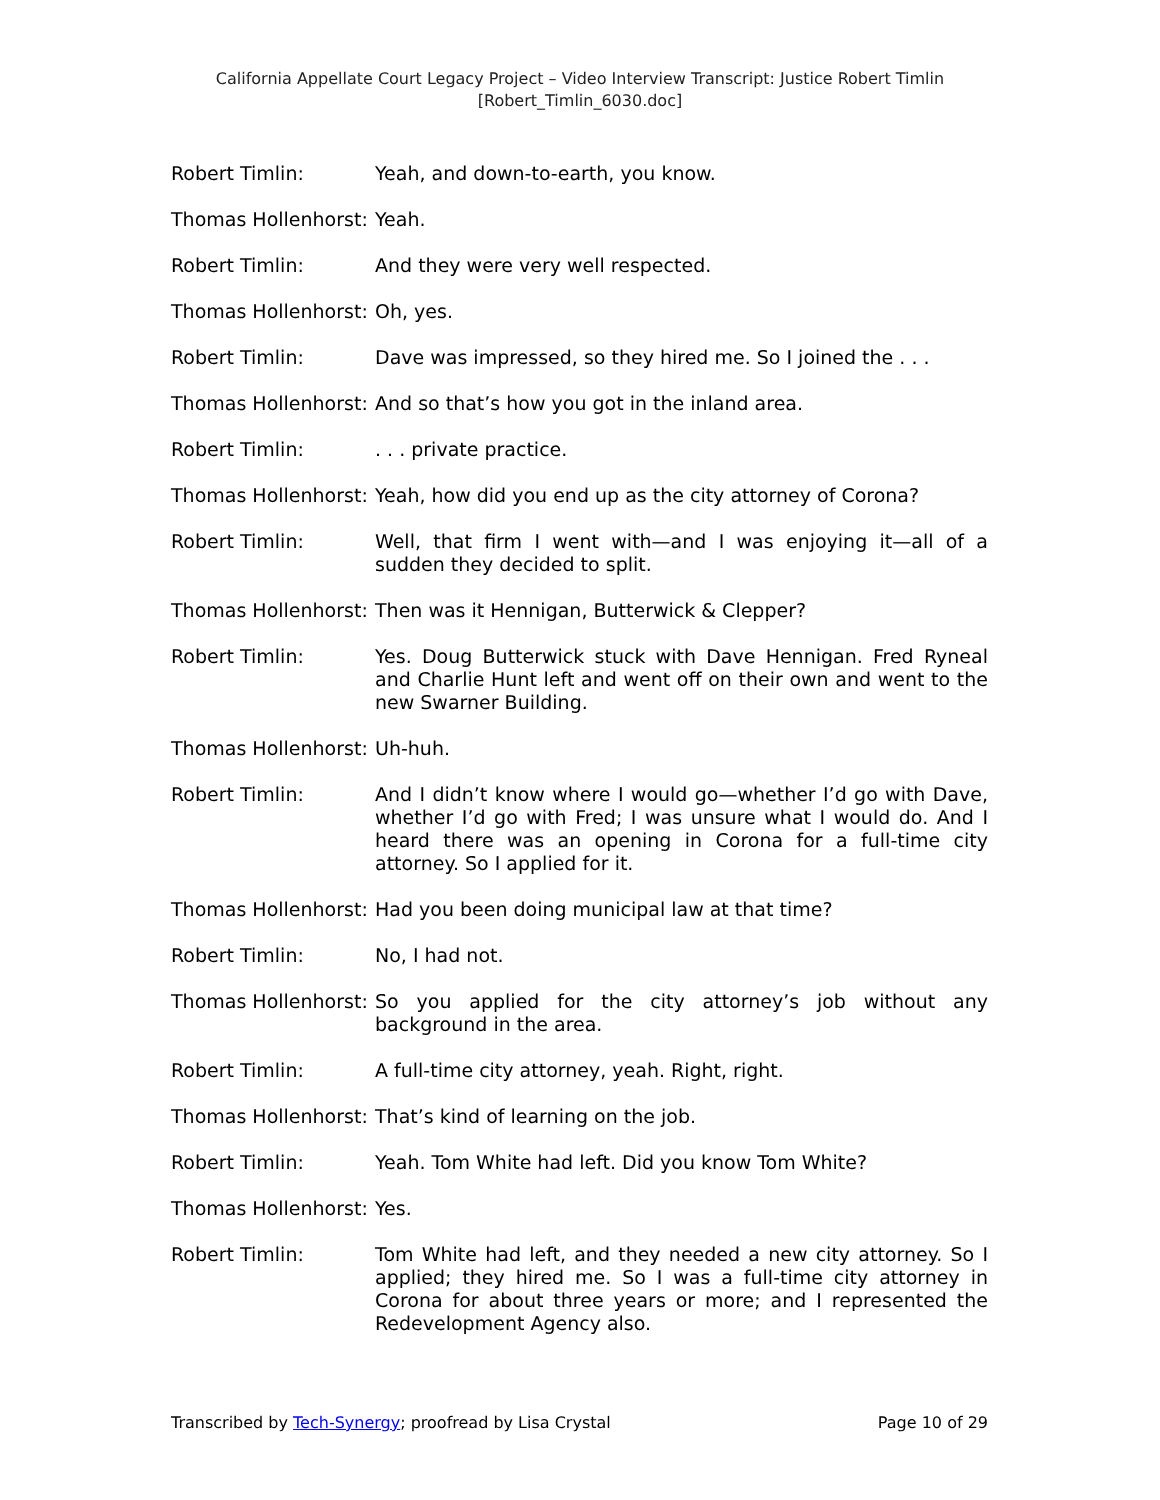California Appellate Court Legacy Project – Video Interview Transcript: Justice Robert Timlin
[Robert_Timlin_6030.doc]
Robert Timlin: Yeah, and down-to-earth, you know.
Thomas Hollenhorst:
Yeah.
Robert Timlin: And they were very well respected.
Thomas Hollenhorst:
Oh, yes.
Robert Timlin: Dave was impressed, so they hired me. So I joined the . . .
Thomas Hollenhorst:
And so that’s how you got in the inland area.
Robert Timlin: . . . private practice.
Thomas Hollenhorst:
Yeah, how did you end up as the city attorney of Corona?
Robert Timlin: Well, that firm I went with—and I was enjoying it—all of a sudden they decided to split.
Thomas Hollenhorst:
Then was it Hennigan, Butterwick & Clepper?
Robert Timlin: Yes. Doug Butterwick stuck with Dave Hennigan. Fred Ryneal and Charlie Hunt left and went off on their own and went to the new Swarner Building.
Thomas Hollenhorst:
Uh-huh.
Robert Timlin: And I didn’t know where I would go—whether I’d go with Dave, whether I’d go with Fred; I was unsure what I would do. And I heard there was an opening in Corona for a full-time city attorney. So I applied for it.
Thomas Hollenhorst:
Had you been doing municipal law at that time?
Robert Timlin: No, I had not.
Thomas Hollenhorst:
So you applied for the city attorney’s job without any background in the area.
Robert Timlin: A full-time city attorney, yeah. Right, right.
Thomas Hollenhorst:
That’s kind of learning on the job.
Robert Timlin: Yeah. Tom White had left. Did you know Tom White?
Thomas Hollenhorst:
Yes.
Robert Timlin: Tom White had left, and they needed a new city attorney. So I applied; they hired me. So I was a full-time city attorney in Corona for about three years or more; and I represented the Redevelopment Agency also.
Transcribed by Tech-Synergy; proofread by Lisa Crystal Page 10 of 29